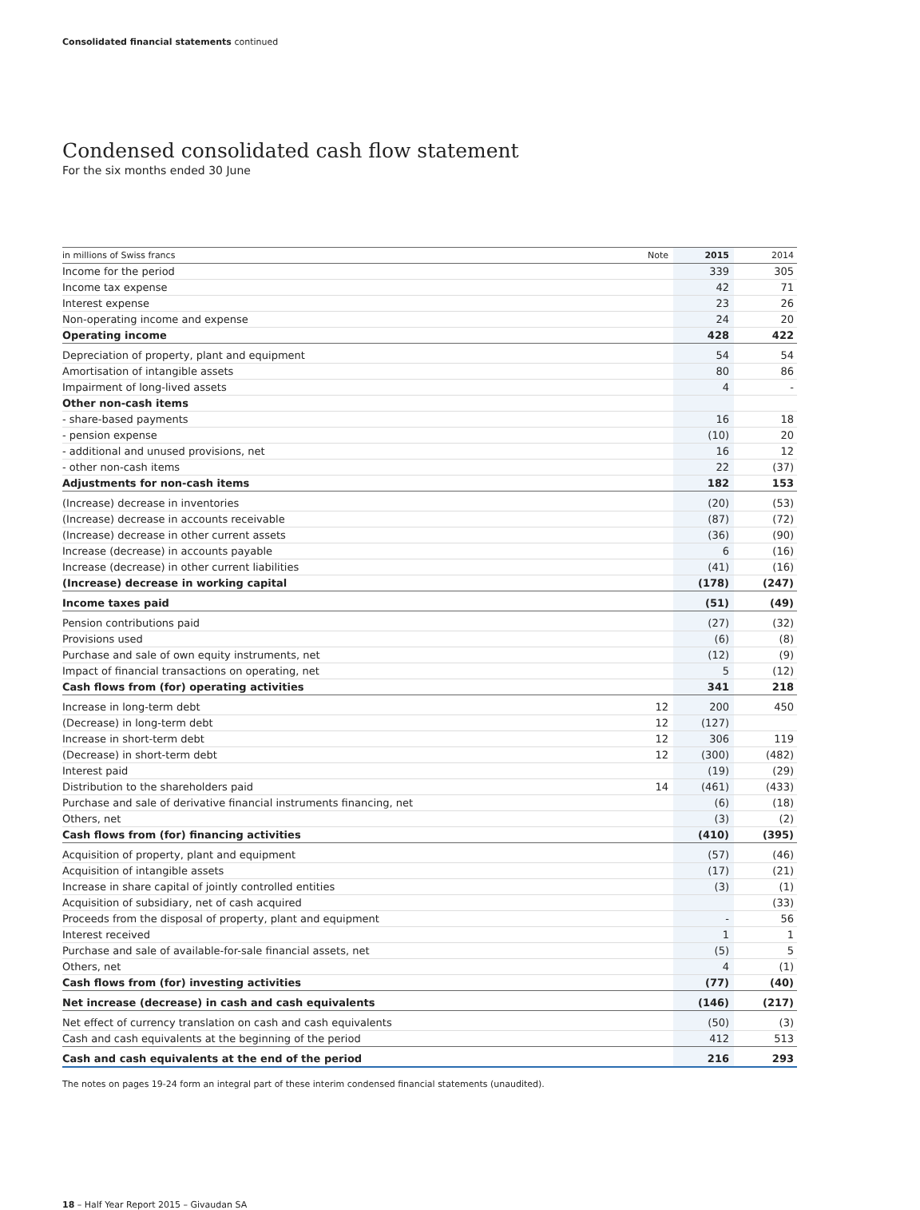Consolidated financial statements continued
Condensed consolidated cash flow statement
For the six months ended 30 June
| in millions of Swiss francs | Note | 2015 | 2014 |
| --- | --- | --- | --- |
| Income for the period | | 339 | 305 |
| Income tax expense | | 42 | 71 |
| Interest expense | | 23 | 26 |
| Non-operating income and expense | | 24 | 20 |
| Operating income | | 428 | 422 |
| Depreciation of property, plant and equipment | | 54 | 54 |
| Amortisation of intangible assets | | 80 | 86 |
| Impairment of long-lived assets | | 4 | - |
| Other non-cash items | | | |
| - share-based payments | | 16 | 18 |
| - pension expense | | (10) | 20 |
| - additional and unused provisions, net | | 16 | 12 |
| - other non-cash items | | 22 | (37) |
| Adjustments for non-cash items | | 182 | 153 |
| (Increase) decrease in inventories | | (20) | (53) |
| (Increase) decrease in accounts receivable | | (87) | (72) |
| (Increase) decrease in other current assets | | (36) | (90) |
| Increase (decrease) in accounts payable | | 6 | (16) |
| Increase (decrease) in other current liabilities | | (41) | (16) |
| (Increase) decrease in working capital | | (178) | (247) |
| Income taxes paid | | (51) | (49) |
| Pension contributions paid | | (27) | (32) |
| Provisions used | | (6) | (8) |
| Purchase and sale of own equity instruments, net | | (12) | (9) |
| Impact of financial transactions on operating, net | | 5 | (12) |
| Cash flows from (for) operating activities | | 341 | 218 |
| Increase in long-term debt | 12 | 200 | 450 |
| (Decrease) in long-term debt | 12 | (127) | |
| Increase in short-term debt | 12 | 306 | 119 |
| (Decrease) in short-term debt | 12 | (300) | (482) |
| Interest paid | | (19) | (29) |
| Distribution to the shareholders paid | 14 | (461) | (433) |
| Purchase and sale of derivative financial instruments financing, net | | (6) | (18) |
| Others, net | | (3) | (2) |
| Cash flows from (for) financing activities | | (410) | (395) |
| Acquisition of property, plant and equipment | | (57) | (46) |
| Acquisition of intangible assets | | (17) | (21) |
| Increase in share capital of jointly controlled entities | | (3) | (1) |
| Acquisition of subsidiary, net of cash acquired | | | (33) |
| Proceeds from the disposal of property, plant and equipment | | - | 56 |
| Interest received | | 1 | 1 |
| Purchase and sale of available-for-sale financial assets, net | | (5) | 5 |
| Others, net | | 4 | (1) |
| Cash flows from (for) investing activities | | (77) | (40) |
| Net increase (decrease) in cash and cash equivalents | | (146) | (217) |
| Net effect of currency translation on cash and cash equivalents | | (50) | (3) |
| Cash and cash equivalents at the beginning of the period | | 412 | 513 |
| Cash and cash equivalents at the end of the period | | 216 | 293 |
The notes on pages 19-24 form an integral part of these interim condensed financial statements (unaudited).
18 – Half Year Report 2015 – Givaudan SA